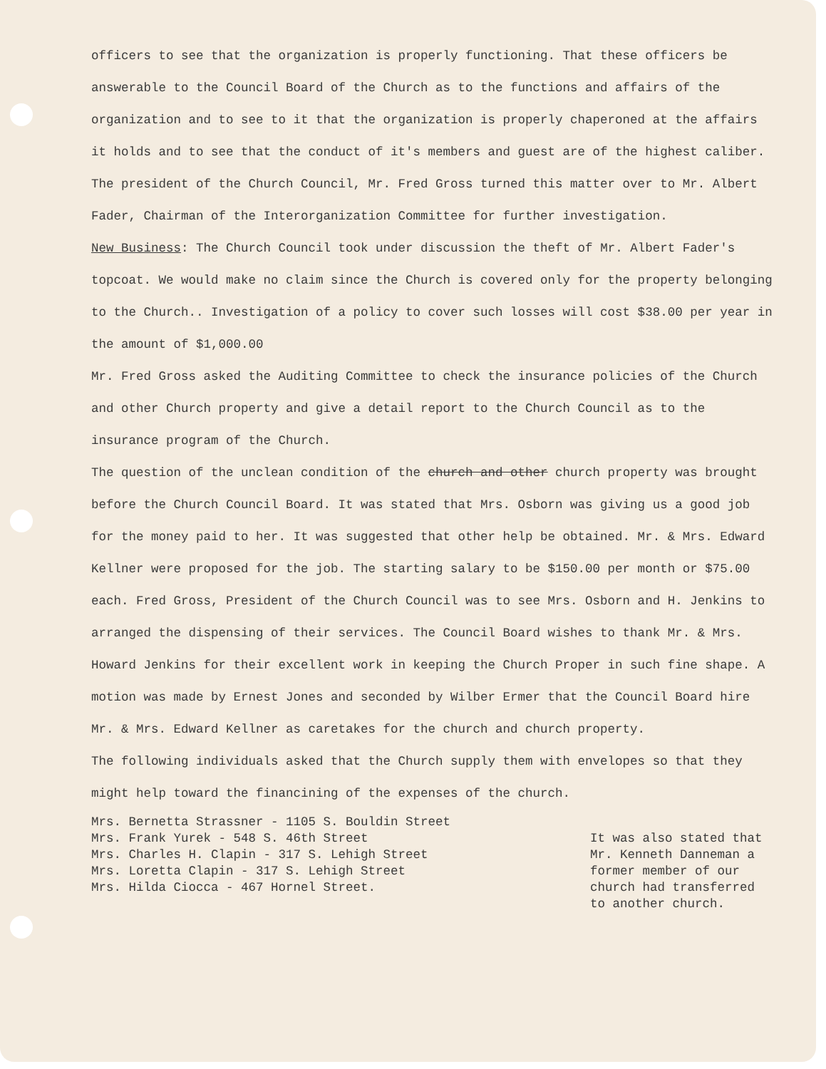officers to see that the organization is properly functioning. That these officers be answerable to the Council Board of the Church as to the functions and affairs of the organization and to see to it that the organization is properly chaperoned at the affairs it holds and to see that the conduct of it's members and guest are of the highest caliber. The president of the Church Council, Mr. Fred Gross turned this matter over to Mr. Albert Fader, Chairman of the Interorganization Committee for further investigation.
New Business: The Church Council took under discussion the theft of Mr. Albert Fader's topcoat. We would make no claim since the Church is covered only for the property belonging to the Church.. Investigation of a policy to cover such losses will cost $38.00 per year in the amount of $1,000.00
Mr. Fred Gross asked the Auditing Committee to check the insurance policies of the Church and other Church property and give a detail report to the Church Council as to the insurance program of the Church.
The question of the unclean condition of the church and other church property was brought before the Church Council Board. It was stated that Mrs. Osborn was giving us a good job for the money paid to her. It was suggested that other help be obtained. Mr. & Mrs. Edward Kellner were proposed for the job. The starting salary to be $150.00 per month or $75.00 each. Fred Gross, President of the Church Council was to see Mrs. Osborn and H. Jenkins to arranged the dispensing of their services. The Council Board wishes to thank Mr. & Mrs. Howard Jenkins for their excellent work in keeping the Church Proper in such fine shape. A motion was made by Ernest Jones and seconded by Wilber Ermer that the Council Board hire Mr. & Mrs. Edward Kellner as caretakes for the church and church property.
The following individuals asked that the Church supply them with envelopes so that they might help toward the financining of the expenses of the church.
Mrs. Bernetta Strassner - 1105 S. Bouldin Street
Mrs. Frank Yurek - 548 S. 46th Street
Mrs. Charles H. Clapin - 317 S. Lehigh Street
Mrs. Loretta Clapin - 317 S. Lehigh Street
Mrs. Hilda Ciocca - 467 Hornel Street.
It was also stated that Mr. Kenneth Danneman a former member of our church had transferred to another church.